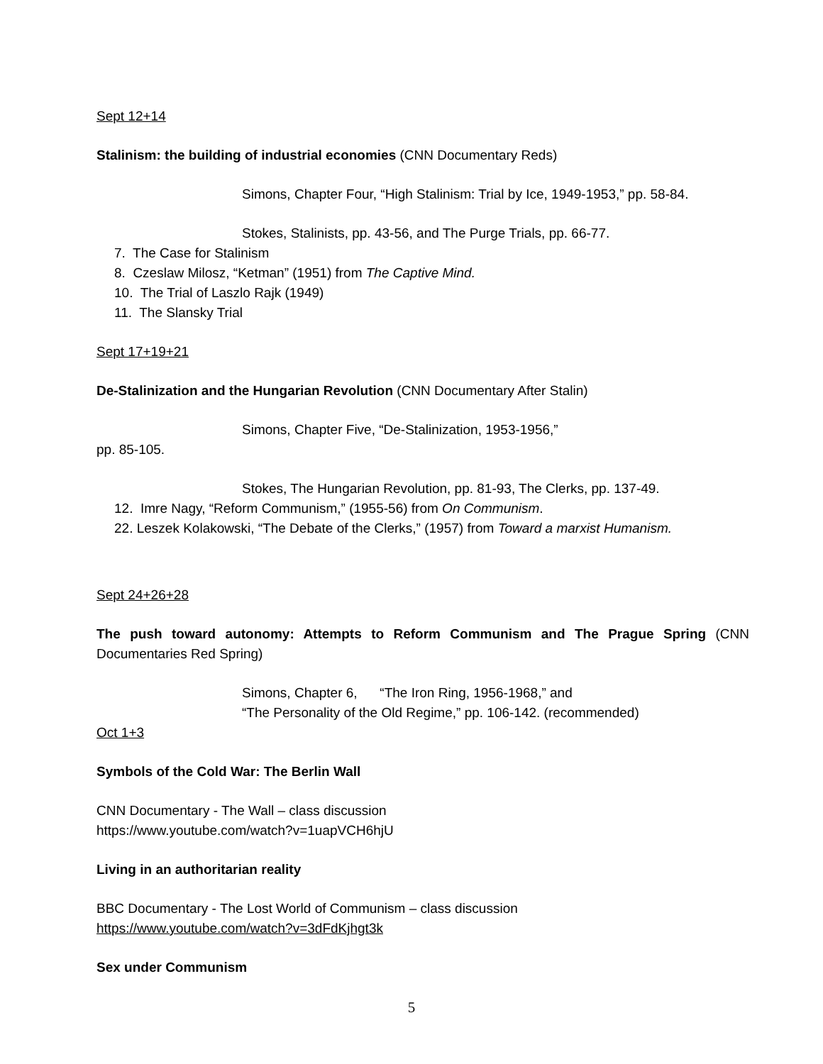Sept 12+14
Stalinism: the building of industrial economies (CNN Documentary Reds)
Simons, Chapter Four, “High Stalinism: Trial by Ice, 1949-1953,” pp. 58-84.
Stokes, Stalinists, pp. 43-56, and The Purge Trials, pp. 66-77.
7. The Case for Stalinism
8. Czeslaw Milosz, “Ketman” (1951) from The Captive Mind.
10. The Trial of Laszlo Rajk (1949)
11. The Slansky Trial
Sept 17+19+21
De-Stalinization and the Hungarian Revolution (CNN Documentary After Stalin)
Simons, Chapter Five, “De-Stalinization, 1953-1956,”
pp. 85-105.
Stokes, The Hungarian Revolution, pp. 81-93, The Clerks, pp. 137-49.
12. Imre Nagy, “Reform Communism,” (1955-56) from On Communism.
22. Leszek Kolakowski, “The Debate of the Clerks,” (1957) from Toward a marxist Humanism.
Sept 24+26+28
The push toward autonomy: Attempts to Reform Communism and The Prague Spring (CNN Documentaries Red Spring)
Simons, Chapter 6, “The Iron Ring, 1956-1968,” and
“The Personality of the Old Regime,” pp. 106-142. (recommended)
Oct 1+3
Symbols of the Cold War: The Berlin Wall
CNN Documentary - The Wall – class discussion
https://www.youtube.com/watch?v=1uapVCH6hjU
Living in an authoritarian reality
BBC Documentary - The Lost World of Communism – class discussion
https://www.youtube.com/watch?v=3dFdKjhgt3k
Sex under Communism
5